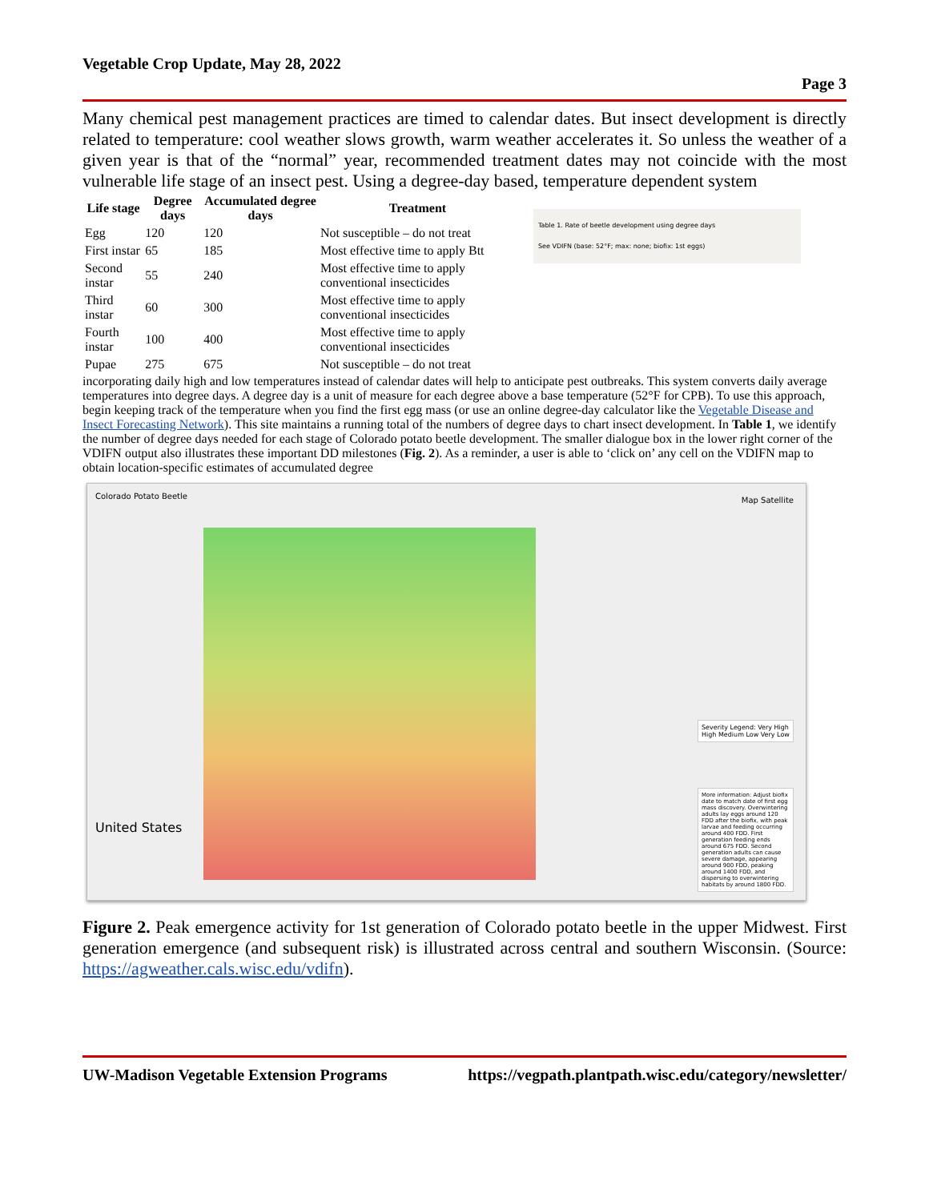Vegetable Crop Update, May 28, 2022
Page 3
Many chemical pest management practices are timed to calendar dates. But insect development is directly related to temperature: cool weather slows growth, warm weather accelerates it. So unless the weather of a given year is that of the “normal” year, recommended treatment dates may not coincide with the most vulnerable life stage of an insect pest. Using a degree-day based, temperature dependent system Table 1. Rate of beetle development using degree days
See VDIFN (base: 52°F; max: none; biofix: 1st eggs)
| Life stage | Degree days | Accumulated degree days | Treatment |
| --- | --- | --- | --- |
| Egg | 120 | 120 | Not susceptible – do not treat |
| First instar | 65 | 185 | Most effective time to apply Btt |
| Second instar | 55 | 240 | Most effective time to apply conventional insecticides |
| Third instar | 60 | 300 | Most effective time to apply conventional insecticides |
| Fourth instar | 100 | 400 | Most effective time to apply conventional insecticides |
| Pupae | 275 | 675 | Not susceptible – do not treat |
incorporating daily high and low temperatures instead of calendar dates will help to anticipate pest outbreaks. This system converts daily average temperatures into degree days. A degree day is a unit of measure for each degree above a base temperature (52°F for CPB). To use this approach, begin keeping track of the temperature when you find the first egg mass (or use an online degree-day calculator like the Vegetable Disease and Insect Forecasting Network). This site maintains a running total of the numbers of degree days to chart insect development. In Table 1, we identify the number of degree days needed for each stage of Colorado potato beetle development. The smaller dialogue box in the lower right corner of the VDIFN output also illustrates these important DD milestones (Fig. 2). As a reminder, a user is able to ‘click on’ any cell on the VDIFN map to obtain location-specific estimates of accumulated degree
Colorado Potato Beetle
Map Satellite
United States
Severity Legend: Very High High Medium Low Very Low
More information: Adjust biofix date to match date of first egg mass discovery. Overwintering adults lay eggs around 120 FDD after the biofix, with peak larvae and feeding occurring around 400 FDD. First generation feeding ends around 675 FDD. Second generation adults can cause severe damage, appearing around 900 FDD, peaking around 1400 FDD, and dispersing to overwintering habitats by around 1800 FDD.
Figure 2. Peak emergence activity for 1st generation of Colorado potato beetle in the upper Midwest. First generation emergence (and subsequent risk) is illustrated across central and southern Wisconsin. (Source: https://agweather.cals.wisc.edu/vdifn).
UW-Madison Vegetable Extension Programs https://vegpath.plantpath.wisc.edu/category/newsletter/